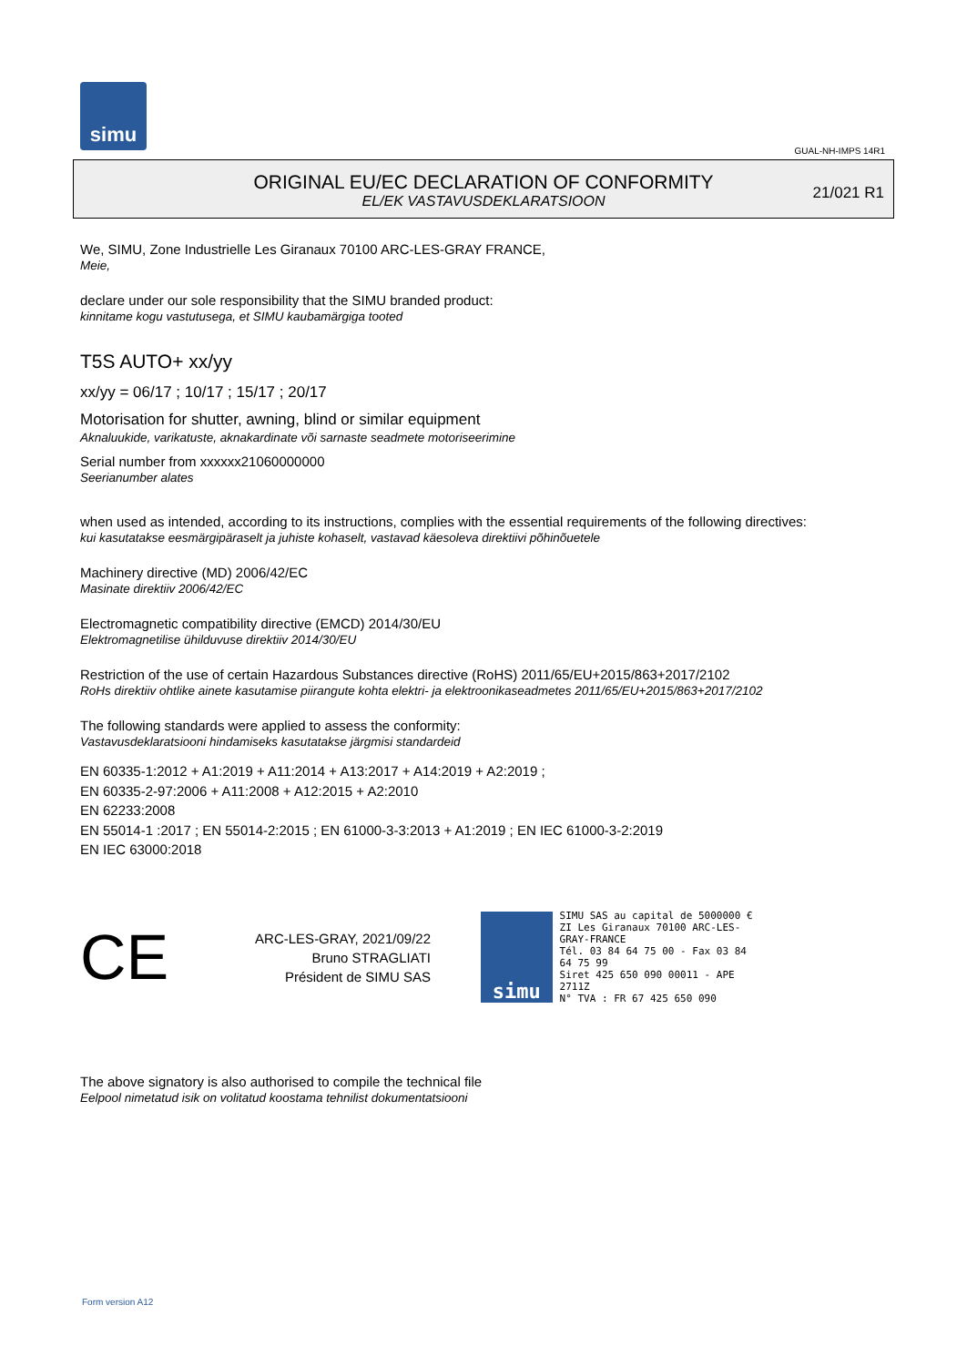simu
GUAL-NH-IMPS 14R1
ORIGINAL EU/EC DECLARATION OF CONFORMITY
EL/EK VASTAVUSDEKLARATSIOON
21/021 R1
We, SIMU, Zone Industrielle Les Giranaux 70100 ARC-LES-GRAY FRANCE,
Meie,
declare under our sole responsibility that the SIMU branded product:
kinnitame kogu vastutusega, et SIMU kaubamärgiga tooted
T5S AUTO+ xx/yy
xx/yy = 06/17 ; 10/17 ; 15/17 ; 20/17
Motorisation for shutter, awning, blind or similar equipment
Aknaluukide, varikatuste, aknakardinate või sarnaste seadmete motoriseerimine
Serial number from xxxxxx21060000000
Seerianumber alates
when used as intended, according to its instructions, complies with the essential requirements of the following directives:
kui kasutatakse eesmärgipäraselt ja juhiste kohaselt, vastavad käesoleva direktiivi põhinõuetele
Machinery directive (MD) 2006/42/EC
Masinate direktiiv 2006/42/EC
Electromagnetic compatibility directive (EMCD) 2014/30/EU
Elektromagnetilise ühilduvuse direktiiv 2014/30/EU
Restriction of the use of certain Hazardous Substances directive (RoHS) 2011/65/EU+2015/863+2017/2102
RoHs direktiiv ohtlike ainete kasutamise piirangute kohta elektri- ja elektroonikaseadmetes 2011/65/EU+2015/863+2017/2102
The following standards were applied to assess the conformity:
Vastavusdeklaratsiooni hindamiseks kasutatakse järgmisi standardeid
EN 60335-1:2012 + A1:2019 + A11:2014 + A13:2017 + A14:2019 + A2:2019 ;
EN 60335-2-97:2006 + A11:2008 + A12:2015 + A2:2010
EN 62233:2008
EN 55014-1 :2017 ; EN 55014-2:2015 ; EN 61000-3-3:2013 + A1:2019 ; EN IEC 61000-3-2:2019
EN IEC 63000:2018
CE
ARC-LES-GRAY, 2021/09/22
Bruno STRAGLIATI
Président de SIMU SAS
simu
SIMU SAS au capital de 5000000 €
ZI Les Giranaux 70100 ARC-LES-GRAY-FRANCE
Tél. 03 84 64 75 00 - Fax 03 84 64 75 99
Siret 425 650 090 00011 - APE 2711Z
N° TVA : FR 67 425 650 090
The above signatory is also authorised to compile the technical file
Eelpool nimetatud isik on volitatud koostama tehnilist dokumentatsiooni
Form version A12